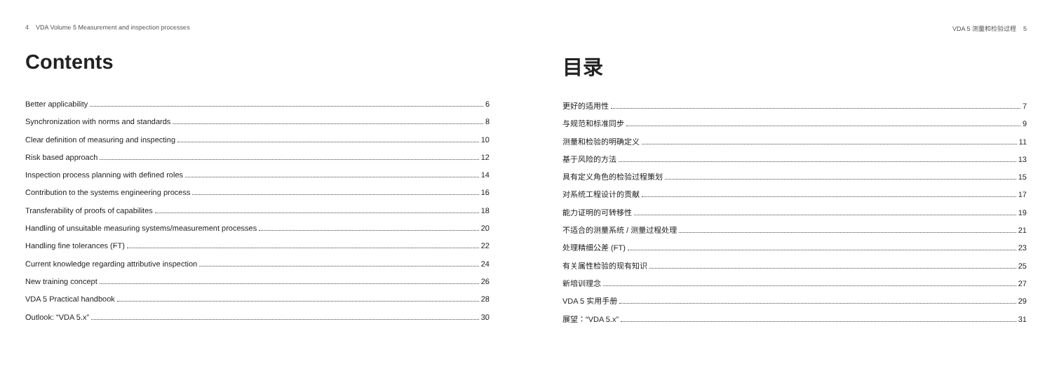4 VDA Volume 5 Measurement and inspection processes
Contents
Better applicability 6
Synchronization with norms and standards 8
Clear definition of measuring and inspecting 10
Risk based approach 12
Inspection process planning with defined roles 14
Contribution to the systems engineering process 16
Transferability of proofs of capabilites 18
Handling of unsuitable measuring systems/measurement processes 20
Handling fine tolerances (FT) 22
Current knowledge regarding attributive inspection 24
New training concept 26
VDA 5 Practical handbook 28
Outlook: “VDA 5.x” 30
VDA 5 测量和检验过程 5
目录
更好的适用性 7
与规范和标准同步 9
测量和检验的明确定义 11
基于风险的方法 13
具有定义角色的检验过程策划 15
对系统工程设计的贡献 17
能力证明的可转移性 19
不适合的测量系统 / 测量过程处理 21
处理精细公差 (FT) 23
有关属性检验的现有知识 25
新培训理念 27
VDA 5 实用手册 29
展望：“VDA 5.x” 31